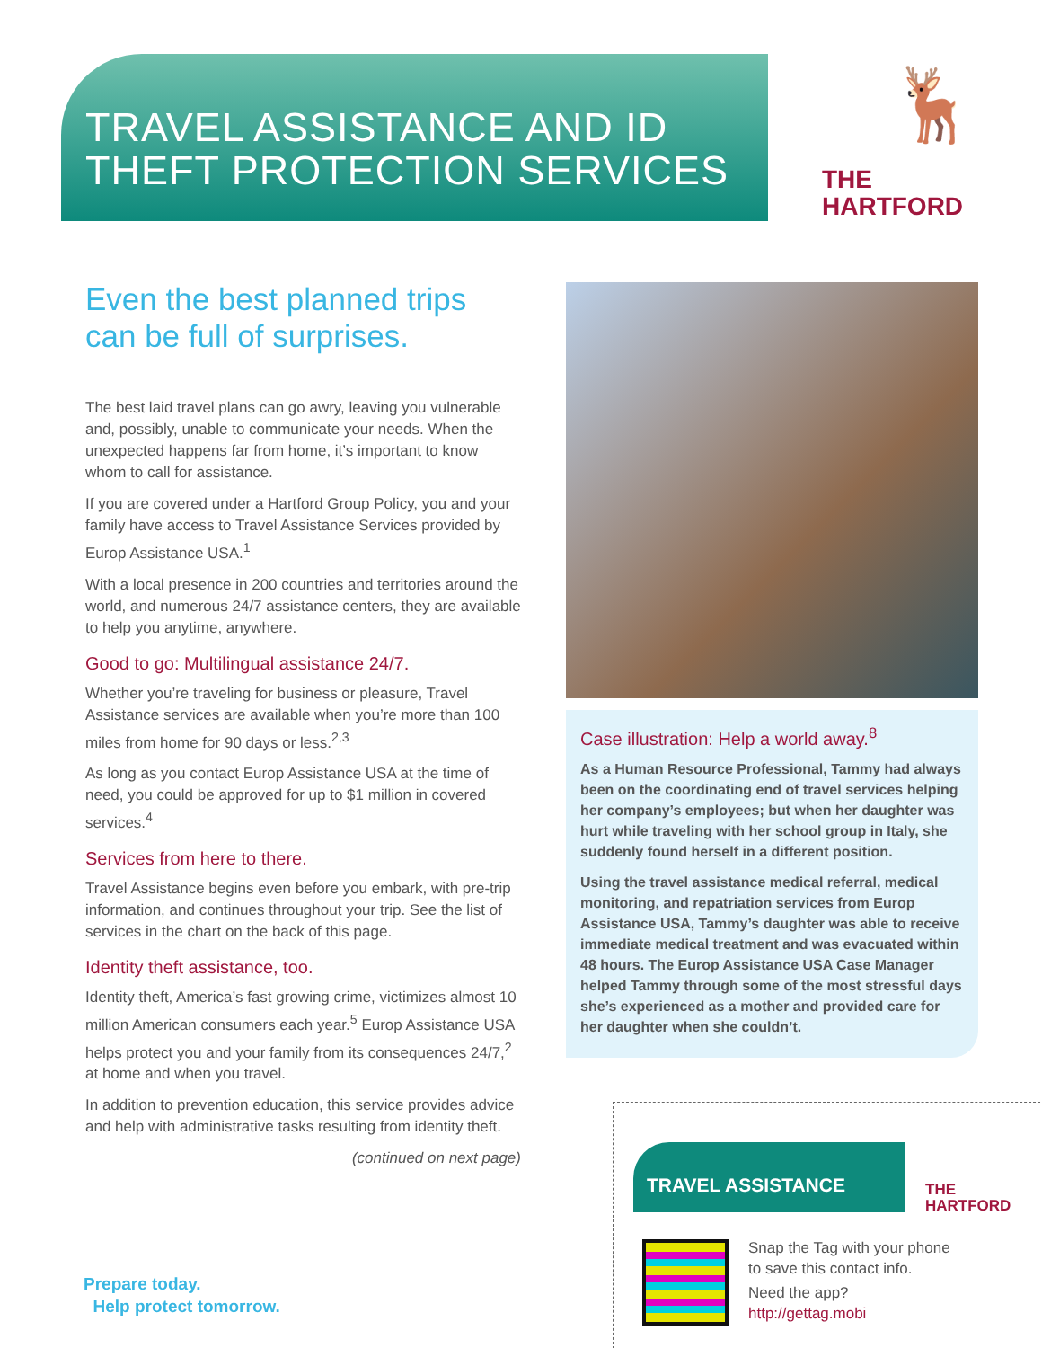TRAVEL ASSISTANCE AND ID
THEFT PROTECTION SERVICES
🦌
THE
HARTFORD
Even the best planned trips can be full of surprises.
The best laid travel plans can go awry, leaving you vulnerable and, possibly, unable to communicate your needs. When the unexpected happens far from home, it’s important to know whom to call for assistance.
If you are covered under a Hartford Group Policy, you and your family have access to Travel Assistance Services provided by Europ Assistance USA.<sup>1</sup>
With a local presence in 200 countries and territories around the world, and numerous 24/7 assistance centers, they are available to help you anytime, anywhere.
Good to go: Multilingual assistance 24/7.
Whether you’re traveling for business or pleasure, Travel Assistance services are available when you’re more than 100 miles from home for 90 days or less.<sup>2,3</sup>
As long as you contact Europ Assistance USA at the time of need, you could be approved for up to $1 million in covered services.<sup>4</sup>
Services from here to there.
Travel Assistance begins even before you embark, with pre-trip information, and continues throughout your trip. See the list of services in the chart on the back of this page.
Identity theft assistance, too.
Identity theft, America’s fast growing crime, victimizes almost 10 million American consumers each year.<sup>5</sup> Europ Assistance USA helps protect you and your family from its consequences 24/7,<sup>2</sup> at home and when you travel.
In addition to prevention education, this service provides advice and help with administrative tasks resulting from identity theft.
(continued on next page)
Case illustration: Help a world away.<sup>8</sup>
As a Human Resource Professional, Tammy had always been on the coordinating end of travel services helping her company’s employees; but when her daughter was hurt while traveling with her school group in Italy, she suddenly found herself in a different position.
Using the travel assistance medical referral, medical monitoring, and repatriation services from Europ Assistance USA, Tammy’s daughter was able to receive immediate medical treatment and was evacuated within 48 hours. The Europ Assistance USA Case Manager helped Tammy through some of the most stressful days she’s experienced as a mother and provided care for her daughter when she couldn’t.
TRAVEL ASSISTANCE
THE
HARTFORD
Snap the Tag with your phone
to save this contact info.
Need the app?
http://gettag.mobi
Prepare today.
Help protect tomorrow.